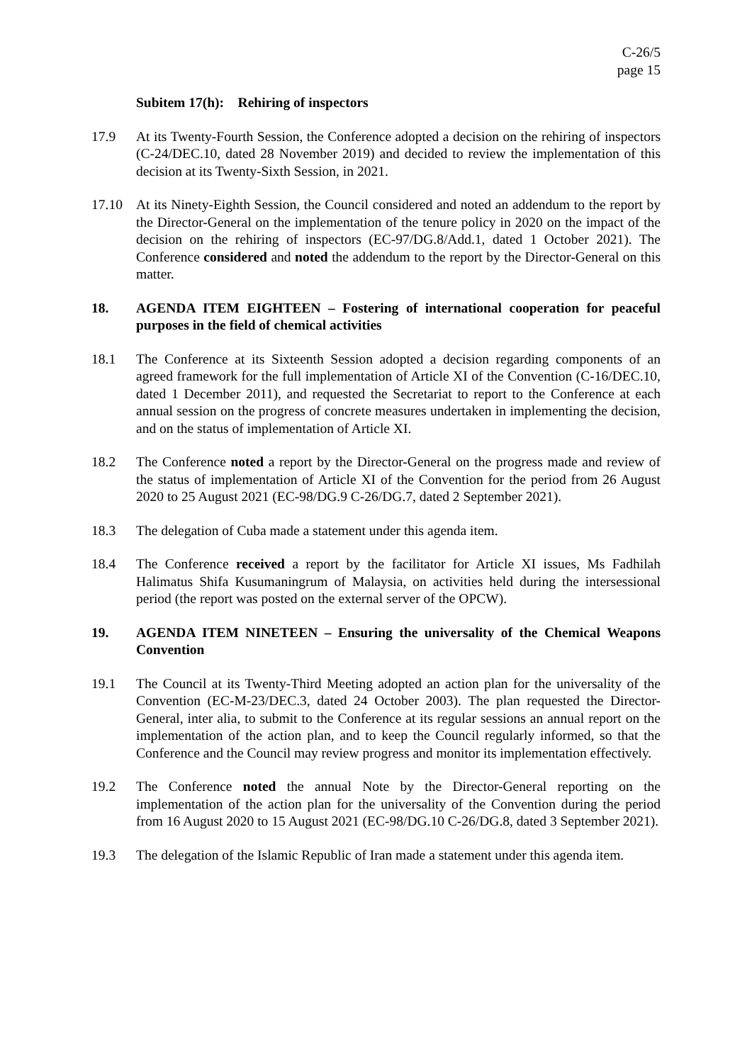C-26/5
page 15
Subitem 17(h): Rehiring of inspectors
17.9 At its Twenty-Fourth Session, the Conference adopted a decision on the rehiring of inspectors (C-24/DEC.10, dated 28 November 2019) and decided to review the implementation of this decision at its Twenty-Sixth Session, in 2021.
17.10 At its Ninety-Eighth Session, the Council considered and noted an addendum to the report by the Director-General on the implementation of the tenure policy in 2020 on the impact of the decision on the rehiring of inspectors (EC-97/DG.8/Add.1, dated 1 October 2021). The Conference considered and noted the addendum to the report by the Director-General on this matter.
18. AGENDA ITEM EIGHTEEN – Fostering of international cooperation for peaceful purposes in the field of chemical activities
18.1 The Conference at its Sixteenth Session adopted a decision regarding components of an agreed framework for the full implementation of Article XI of the Convention (C-16/DEC.10, dated 1 December 2011), and requested the Secretariat to report to the Conference at each annual session on the progress of concrete measures undertaken in implementing the decision, and on the status of implementation of Article XI.
18.2 The Conference noted a report by the Director-General on the progress made and review of the status of implementation of Article XI of the Convention for the period from 26 August 2020 to 25 August 2021 (EC-98/DG.9 C-26/DG.7, dated 2 September 2021).
18.3 The delegation of Cuba made a statement under this agenda item.
18.4 The Conference received a report by the facilitator for Article XI issues, Ms Fadhilah Halimatus Shifa Kusumaningrum of Malaysia, on activities held during the intersessional period (the report was posted on the external server of the OPCW).
19. AGENDA ITEM NINETEEN – Ensuring the universality of the Chemical Weapons Convention
19.1 The Council at its Twenty-Third Meeting adopted an action plan for the universality of the Convention (EC-M-23/DEC.3, dated 24 October 2003). The plan requested the Director-General, inter alia, to submit to the Conference at its regular sessions an annual report on the implementation of the action plan, and to keep the Council regularly informed, so that the Conference and the Council may review progress and monitor its implementation effectively.
19.2 The Conference noted the annual Note by the Director-General reporting on the implementation of the action plan for the universality of the Convention during the period from 16 August 2020 to 15 August 2021 (EC-98/DG.10 C-26/DG.8, dated 3 September 2021).
19.3 The delegation of the Islamic Republic of Iran made a statement under this agenda item.